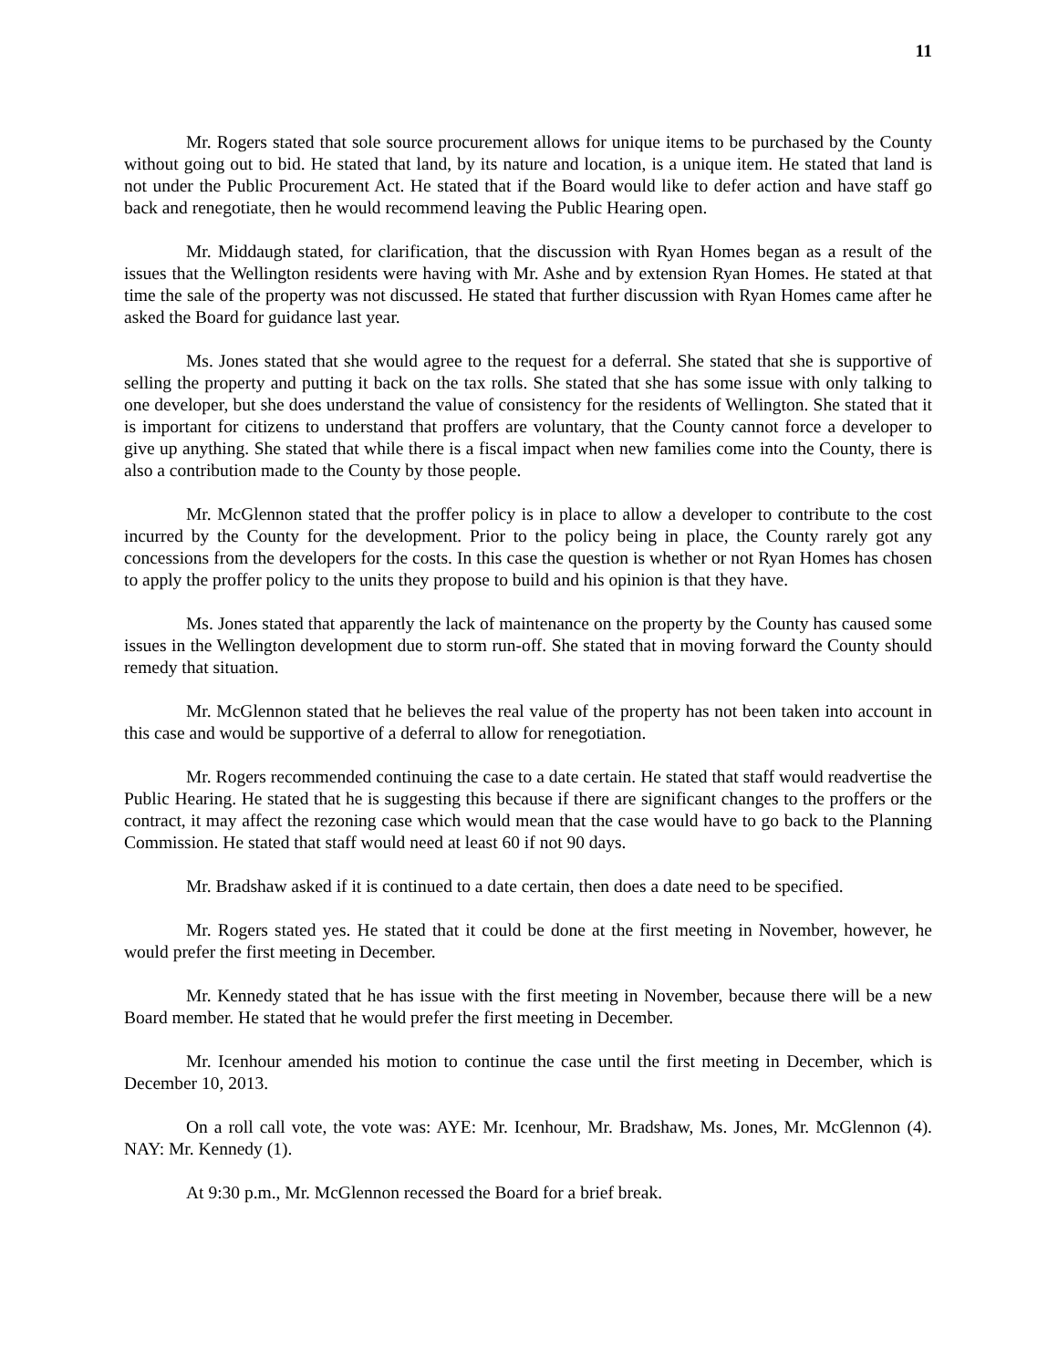11
Mr. Rogers stated that sole source procurement allows for unique items to be purchased by the County without going out to bid. He stated that land, by its nature and location, is a unique item. He stated that land is not under the Public Procurement Act. He stated that if the Board would like to defer action and have staff go back and renegotiate, then he would recommend leaving the Public Hearing open.
Mr. Middaugh stated, for clarification, that the discussion with Ryan Homes began as a result of the issues that the Wellington residents were having with Mr. Ashe and by extension Ryan Homes. He stated at that time the sale of the property was not discussed. He stated that further discussion with Ryan Homes came after he asked the Board for guidance last year.
Ms. Jones stated that she would agree to the request for a deferral. She stated that she is supportive of selling the property and putting it back on the tax rolls. She stated that she has some issue with only talking to one developer, but she does understand the value of consistency for the residents of Wellington. She stated that it is important for citizens to understand that proffers are voluntary, that the County cannot force a developer to give up anything. She stated that while there is a fiscal impact when new families come into the County, there is also a contribution made to the County by those people.
Mr. McGlennon stated that the proffer policy is in place to allow a developer to contribute to the cost incurred by the County for the development. Prior to the policy being in place, the County rarely got any concessions from the developers for the costs. In this case the question is whether or not Ryan Homes has chosen to apply the proffer policy to the units they propose to build and his opinion is that they have.
Ms. Jones stated that apparently the lack of maintenance on the property by the County has caused some issues in the Wellington development due to storm run-off. She stated that in moving forward the County should remedy that situation.
Mr. McGlennon stated that he believes the real value of the property has not been taken into account in this case and would be supportive of a deferral to allow for renegotiation.
Mr. Rogers recommended continuing the case to a date certain. He stated that staff would readvertise the Public Hearing. He stated that he is suggesting this because if there are significant changes to the proffers or the contract, it may affect the rezoning case which would mean that the case would have to go back to the Planning Commission. He stated that staff would need at least 60 if not 90 days.
Mr. Bradshaw asked if it is continued to a date certain, then does a date need to be specified.
Mr. Rogers stated yes. He stated that it could be done at the first meeting in November, however, he would prefer the first meeting in December.
Mr. Kennedy stated that he has issue with the first meeting in November, because there will be a new Board member. He stated that he would prefer the first meeting in December.
Mr. Icenhour amended his motion to continue the case until the first meeting in December, which is December 10, 2013.
On a roll call vote, the vote was: AYE: Mr. Icenhour, Mr. Bradshaw, Ms. Jones, Mr. McGlennon (4). NAY: Mr. Kennedy (1).
At 9:30 p.m., Mr. McGlennon recessed the Board for a brief break.